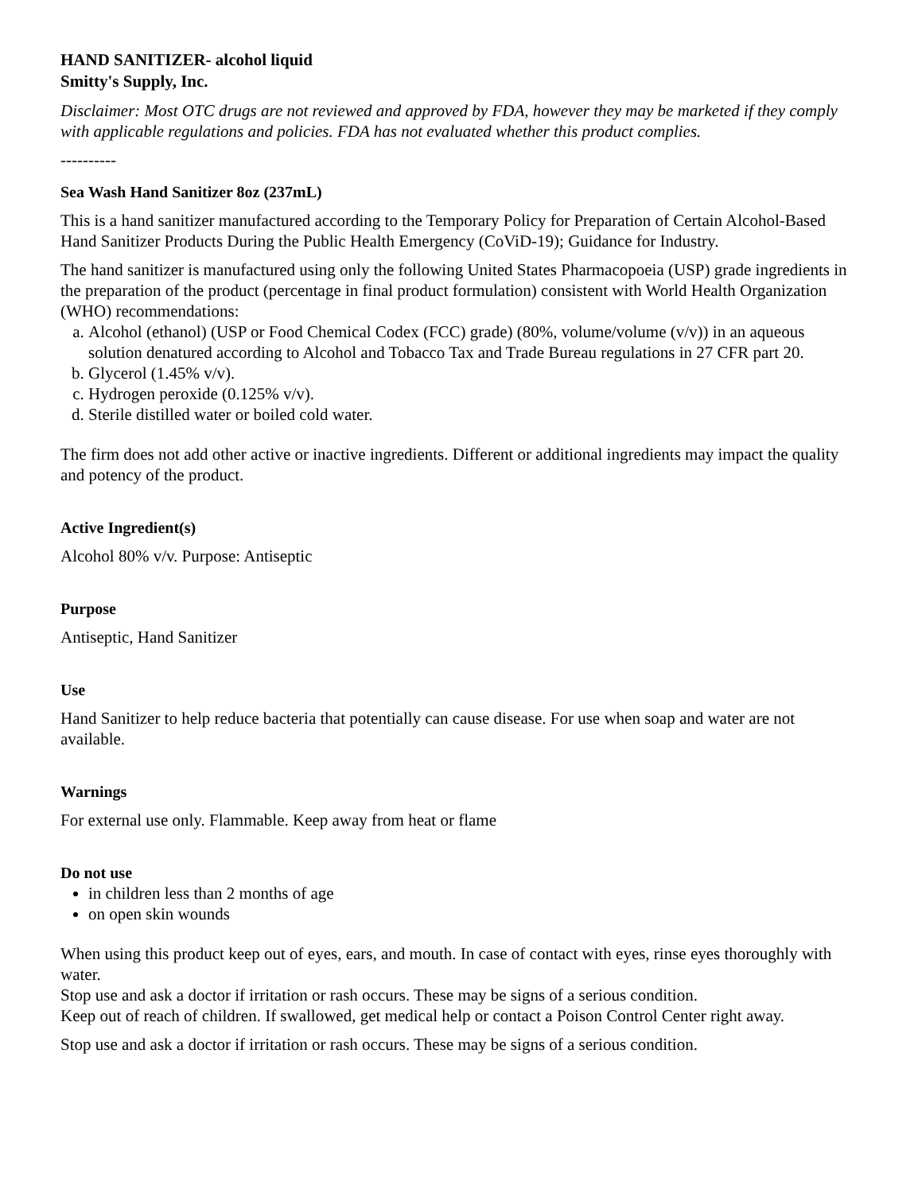HAND SANITIZER- alcohol liquid
Smitty's Supply, Inc.
Disclaimer: Most OTC drugs are not reviewed and approved by FDA, however they may be marketed if they comply with applicable regulations and policies. FDA has not evaluated whether this product complies.
----------
Sea Wash Hand Sanitizer 8oz (237mL)
This is a hand sanitizer manufactured according to the Temporary Policy for Preparation of Certain Alcohol-Based Hand Sanitizer Products During the Public Health Emergency (CoViD-19); Guidance for Industry.
The hand sanitizer is manufactured using only the following United States Pharmacopoeia (USP) grade ingredients in the preparation of the product (percentage in final product formulation) consistent with World Health Organization (WHO) recommendations:
a. Alcohol (ethanol) (USP or Food Chemical Codex (FCC) grade) (80%, volume/volume (v/v)) in an aqueous solution denatured according to Alcohol and Tobacco Tax and Trade Bureau regulations in 27 CFR part 20.
b. Glycerol (1.45% v/v).
c. Hydrogen peroxide (0.125% v/v).
d. Sterile distilled water or boiled cold water.
The firm does not add other active or inactive ingredients. Different or additional ingredients may impact the quality and potency of the product.
Active Ingredient(s)
Alcohol 80% v/v. Purpose: Antiseptic
Purpose
Antiseptic, Hand Sanitizer
Use
Hand Sanitizer to help reduce bacteria that potentially can cause disease. For use when soap and water are not available.
Warnings
For external use only. Flammable. Keep away from heat or flame
Do not use
in children less than 2 months of age
on open skin wounds
When using this product keep out of eyes, ears, and mouth. In case of contact with eyes, rinse eyes thoroughly with water.
Stop use and ask a doctor if irritation or rash occurs. These may be signs of a serious condition.
Keep out of reach of children. If swallowed, get medical help or contact a Poison Control Center right away.
Stop use and ask a doctor if irritation or rash occurs. These may be signs of a serious condition.